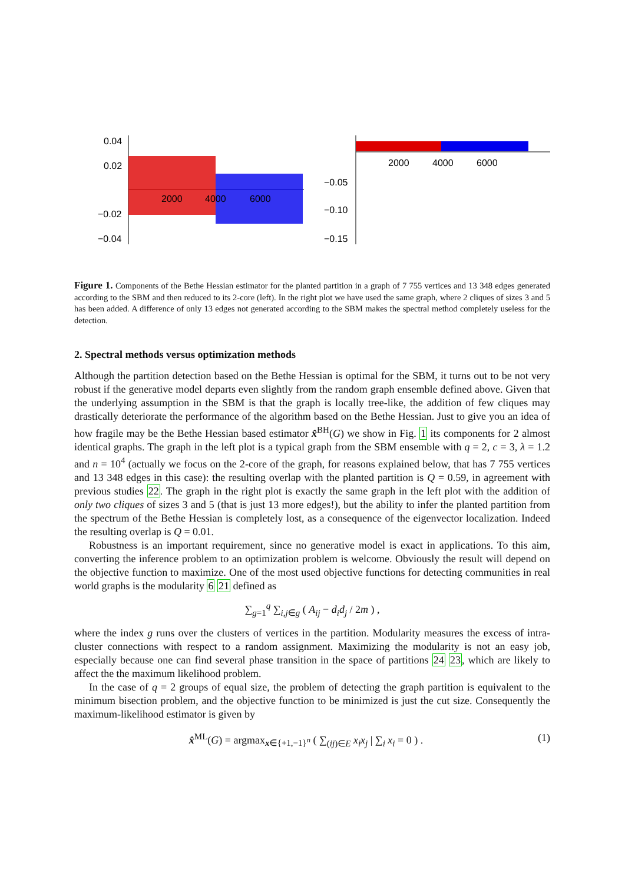0.04
0.02
−0.02
−0.04
2000
4000
6000
2000
4000
6000
−0.05
−0.10
−0.15
Figure 1. Components of the Bethe Hessian estimator for the planted partition in a graph of 7 755 vertices and 13 348 edges generated according to the SBM and then reduced to its 2-core (left). In the right plot we have used the same graph, where 2 cliques of sizes 3 and 5 has been added. A difference of only 13 edges not generated according to the SBM makes the spectral method completely useless for the detection.
2. Spectral methods versus optimization methods
Although the partition detection based on the Bethe Hessian is optimal for the SBM, it turns out to be not very robust if the generative model departs even slightly from the random graph ensemble defined above. Given that the underlying assumption in the SBM is that the graph is locally tree-like, the addition of few cliques may drastically deteriorate the performance of the algorithm based on the Bethe Hessian. Just to give you an idea of how fragile may be the Bethe Hessian based estimator x̂<sup>BH</sup>(G) we show in Fig. 1 its components for 2 almost identical graphs. The graph in the left plot is a typical graph from the SBM ensemble with q = 2, c = 3, λ = 1.2 and n = 10<sup>4</sup> (actually we focus on the 2-core of the graph, for reasons explained below, that has 7 755 vertices and 13 348 edges in this case): the resulting overlap with the planted partition is Q = 0.59, in agreement with previous studies 22. The graph in the right plot is exactly the same graph in the left plot with the addition of only two cliques of sizes 3 and 5 (that is just 13 more edges!), but the ability to infer the planted partition from the spectrum of the Bethe Hessian is completely lost, as a consequence of the eigenvector localization. Indeed the resulting overlap is Q = 0.01.
Robustness is an important requirement, since no generative model is exact in applications. To this aim, converting the inference problem to an optimization problem is welcome. Obviously the result will depend on the objective function to maximize. One of the most used objective functions for detecting communities in real world graphs is the modularity 6 21 defined as
∑<sub>g=1</sub><sup>q</sup> ∑<sub>i,j∈g</sub> ( A<sub>ij</sub> − d<sub>i</sub>d<sub>j</sub> / 2m ) ,
where the index g runs over the clusters of vertices in the partition. Modularity measures the excess of intra-cluster connections with respect to a random assignment. Maximizing the modularity is not an easy job, especially because one can find several phase transition in the space of partitions 24 23, which are likely to affect the the maximum likelihood problem.
In the case of q = 2 groups of equal size, the problem of detecting the graph partition is equivalent to the minimum bisection problem, and the objective function to be minimized is just the cut size. Consequently the maximum-likelihood estimator is given by
x̂<sup>ML</sup>(G) = argmax<sub>x∈{+1,−1}<sup>n</sup></sub> ( ∑<sub>(ij)∈E</sub> x<sub>i</sub>x<sub>j</sub> | ∑<sub>i</sub> x<sub>i</sub> = 0 ) . (1)